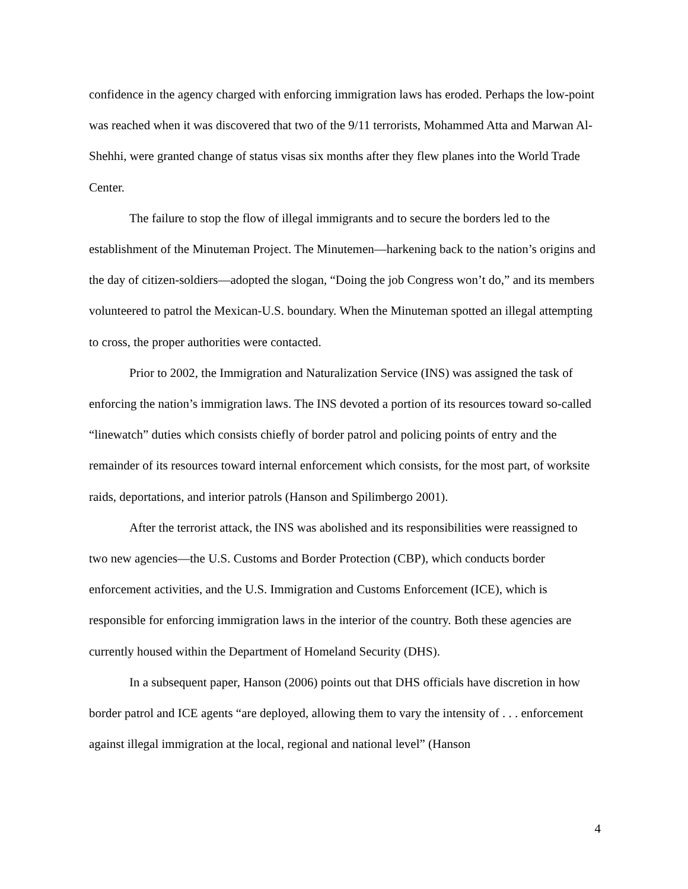confidence in the agency charged with enforcing immigration laws has eroded. Perhaps the low-point was reached when it was discovered that two of the 9/11 terrorists, Mohammed Atta and Marwan Al-Shehhi, were granted change of status visas six months after they flew planes into the World Trade Center.
The failure to stop the flow of illegal immigrants and to secure the borders led to the establishment of the Minuteman Project. The Minutemen—harkening back to the nation’s origins and the day of citizen-soldiers—adopted the slogan, “Doing the job Congress won’t do,” and its members volunteered to patrol the Mexican-U.S. boundary. When the Minuteman spotted an illegal attempting to cross, the proper authorities were contacted.
Prior to 2002, the Immigration and Naturalization Service (INS) was assigned the task of enforcing the nation’s immigration laws. The INS devoted a portion of its resources toward so-called “linewatch” duties which consists chiefly of border patrol and policing points of entry and the remainder of its resources toward internal enforcement which consists, for the most part, of worksite raids, deportations, and interior patrols (Hanson and Spilimbergo 2001).
After the terrorist attack, the INS was abolished and its responsibilities were reassigned to two new agencies—the U.S. Customs and Border Protection (CBP), which conducts border enforcement activities, and the U.S. Immigration and Customs Enforcement (ICE), which is responsible for enforcing immigration laws in the interior of the country. Both these agencies are currently housed within the Department of Homeland Security (DHS).
In a subsequent paper, Hanson (2006) points out that DHS officials have discretion in how border patrol and ICE agents “are deployed, allowing them to vary the intensity of . . . enforcement against illegal immigration at the local, regional and national level” (Hanson
4